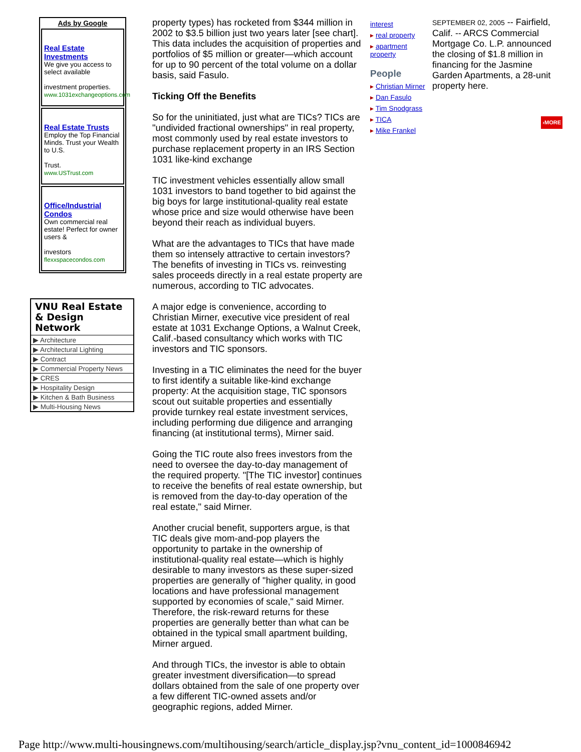Ads by Google
Real Estate Investments
We give you access to select available
investment properties.
www.1031exchangeoptions.com
Real Estate Trusts
Employ the Top Financial Minds. Trust your Wealth to U.S.
Trust.
www.USTrust.com
Office/Industrial Condos
Own commercial real estate! Perfect for owner users &
investors
flexxspacecondos.com
VNU Real Estate & Design Network
▶ Architecture
▶ Architectural Lighting
▶ Contract
▶ Commercial Property News
▶ CRES
▶ Hospitality Design
▶ Kitchen & Bath Business
▶ Multi-Housing News
property types) has rocketed from $344 million in 2002 to $3.5 billion just two years later [see chart]. This data includes the acquisition of properties and portfolios of $5 million or greater—which account for up to 90 percent of the total volume on a dollar basis, said Fasulo.
Ticking Off the Benefits
So for the uninitiated, just what are TICs? TICs are "undivided fractional ownerships" in real property, most commonly used by real estate investors to purchase replacement property in an IRS Section 1031 like-kind exchange
TIC investment vehicles essentially allow small 1031 investors to band together to bid against the big boys for large institutional-quality real estate whose price and size would otherwise have been beyond their reach as individual buyers.
What are the advantages to TICs that have made them so intensely attractive to certain investors? The benefits of investing in TICs vs. reinvesting sales proceeds directly in a real estate property are numerous, according to TIC advocates.
A major edge is convenience, according to Christian Mirner, executive vice president of real estate at 1031 Exchange Options, a Walnut Creek, Calif.-based consultancy which works with TIC investors and TIC sponsors.
Investing in a TIC eliminates the need for the buyer to first identify a suitable like-kind exchange property: At the acquisition stage, TIC sponsors scout out suitable properties and essentially provide turnkey real estate investment services, including performing due diligence and arranging financing (at institutional terms), Mirner said.
Going the TIC route also frees investors from the need to oversee the day-to-day management of the required property. "[The TIC investor] continues to receive the benefits of real estate ownership, but is removed from the day-to-day operation of the real estate," said Mirner.
Another crucial benefit, supporters argue, is that TIC deals give mom-and-pop players the opportunity to partake in the ownership of institutional-quality real estate—which is highly desirable to many investors as these super-sized properties are generally of "higher quality, in good locations and have professional management supported by economies of scale," said Mirner. Therefore, the risk-reward returns for these properties are generally better than what can be obtained in the typical small apartment building, Mirner argued.
And through TICs, the investor is able to obtain greater investment diversification—to spread dollars obtained from the sale of one property over a few different TIC-owned assets and/or geographic regions, added Mirner.
interest
▸ real property
▸ apartment property
People
▸ Christian Mirner
▸ Dan Fasulo
▸ Tim Snodgrass
▸ TICA
▸ Mike Frankel
SEPTEMBER 02, 2005 -- Fairfield, Calif. -- ARCS Commercial Mortgage Co. L.P. announced the closing of $1.8 million in financing for the Jasmine Garden Apartments, a 28-unit property here.
›MORE
Page http://www.multi-housingnews.com/multihousing/search/article_display.jsp?vnu_content_id=1000846942